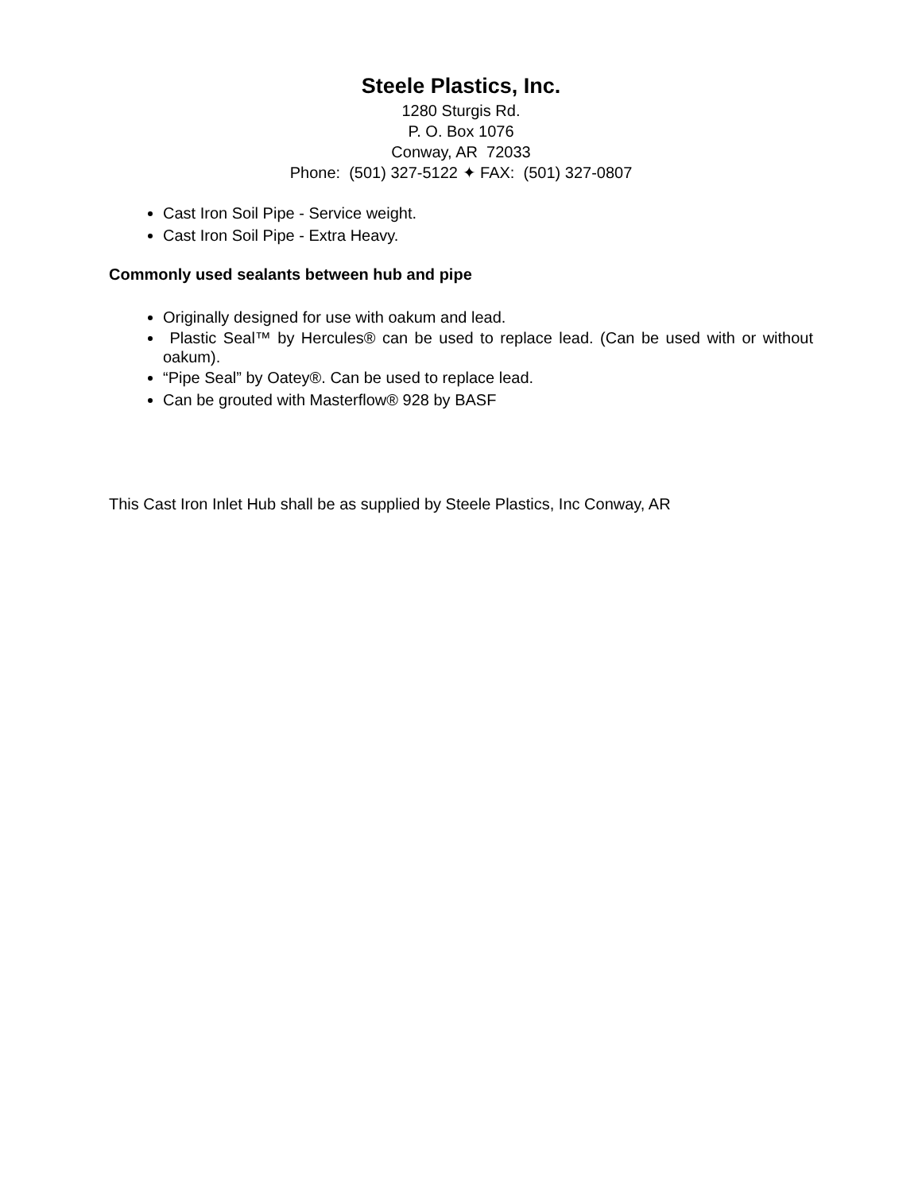Steele Plastics, Inc.
1280 Sturgis Rd.
P. O. Box 1076
Conway, AR 72033
Phone: (501) 327-5122 ✦ FAX: (501) 327-0807
Cast Iron Soil Pipe - Service weight.
Cast Iron Soil Pipe - Extra Heavy.
Commonly used sealants between hub and pipe
Originally designed for use with oakum and lead.
Plastic Seal™ by Hercules® can be used to replace lead. (Can be used with or without oakum).
“Pipe Seal” by Oatey®. Can be used to replace lead.
Can be grouted with Masterflow® 928 by BASF
This Cast Iron Inlet Hub shall be as supplied by Steele Plastics, Inc Conway, AR